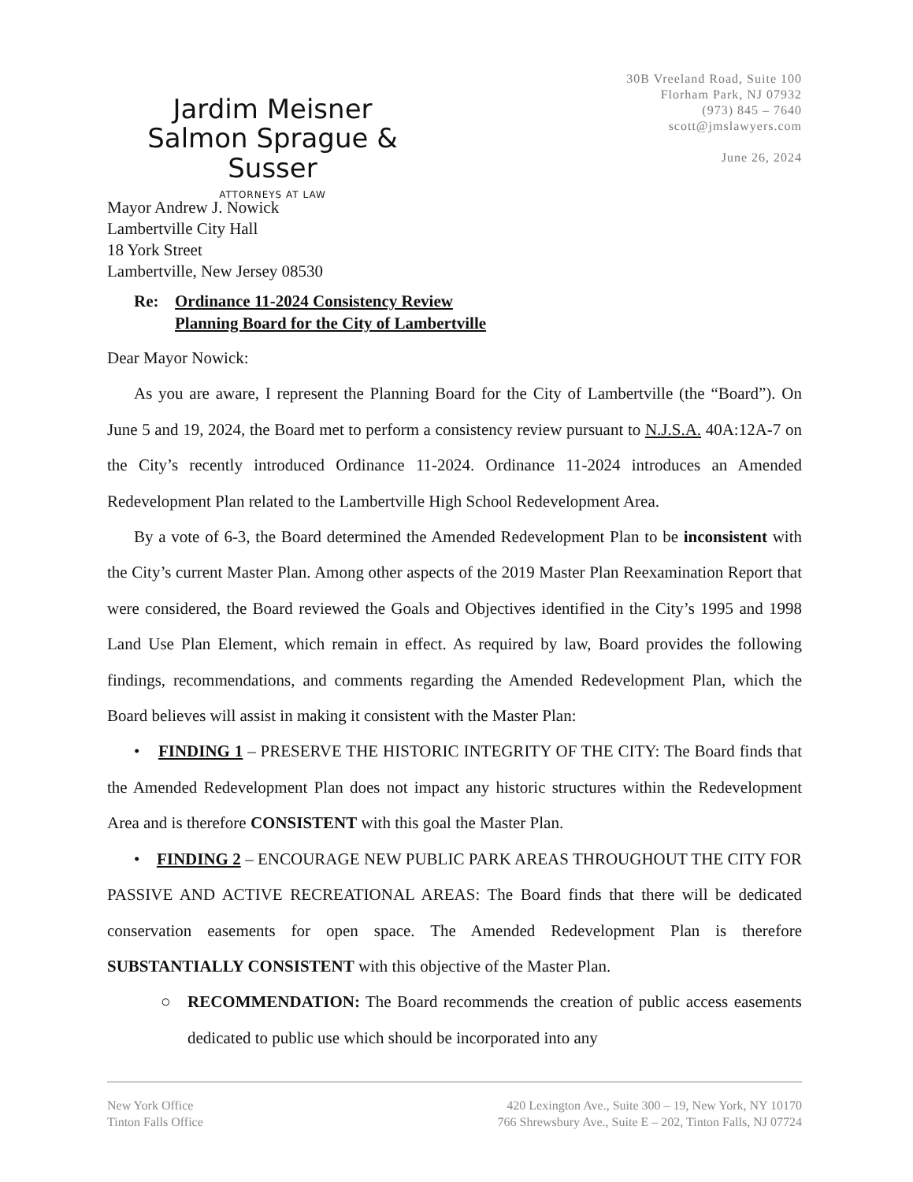Jardim Meisner
Salmon Sprague & Susser
ATTORNEYS AT LAW
30B Vreeland Road, Suite 100
Florham Park, NJ 07932
(973) 845 – 7640
scott@jmslawyers.com
June 26, 2024
Mayor Andrew J. Nowick
Lambertville City Hall
18 York Street
Lambertville, New Jersey 08530
Re: Ordinance 11-2024 Consistency Review
Planning Board for the City of Lambertville
Dear Mayor Nowick:
As you are aware, I represent the Planning Board for the City of Lambertville (the “Board”). On June 5 and 19, 2024, the Board met to perform a consistency review pursuant to N.J.S.A. 40A:12A-7 on the City’s recently introduced Ordinance 11-2024. Ordinance 11-2024 introduces an Amended Redevelopment Plan related to the Lambertville High School Redevelopment Area.
By a vote of 6-3, the Board determined the Amended Redevelopment Plan to be inconsistent with the City’s current Master Plan. Among other aspects of the 2019 Master Plan Reexamination Report that were considered, the Board reviewed the Goals and Objectives identified in the City’s 1995 and 1998 Land Use Plan Element, which remain in effect. As required by law, Board provides the following findings, recommendations, and comments regarding the Amended Redevelopment Plan, which the Board believes will assist in making it consistent with the Master Plan:
• FINDING 1 – PRESERVE THE HISTORIC INTEGRITY OF THE CITY: The Board finds that the Amended Redevelopment Plan does not impact any historic structures within the Redevelopment Area and is therefore CONSISTENT with this goal the Master Plan.
• FINDING 2 – ENCOURAGE NEW PUBLIC PARK AREAS THROUGHOUT THE CITY FOR PASSIVE AND ACTIVE RECREATIONAL AREAS: The Board finds that there will be dedicated conservation easements for open space. The Amended Redevelopment Plan is therefore SUBSTANTIALLY CONSISTENT with this objective of the Master Plan.
○ RECOMMENDATION: The Board recommends the creation of public access easements dedicated to public use which should be incorporated into any
New York Office
Tinton Falls Office
420 Lexington Ave., Suite 300 – 19, New York, NY 10170
766 Shrewsbury Ave., Suite E – 202, Tinton Falls, NJ 07724